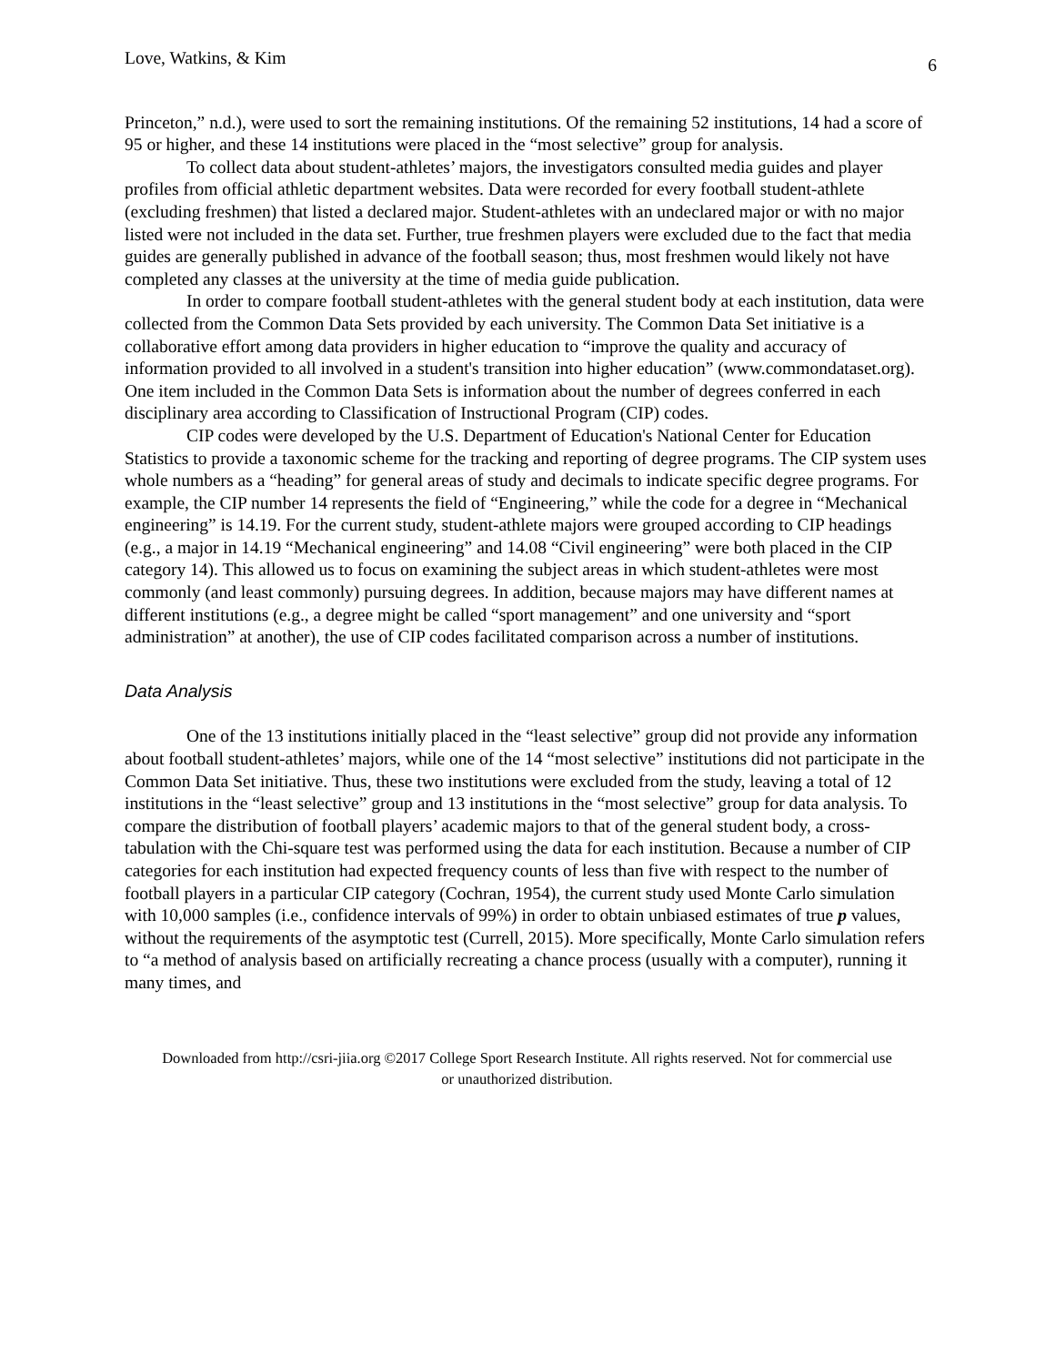Love, Watkins, & Kim 6
Princeton,” n.d.), were used to sort the remaining institutions. Of the remaining 52 institutions, 14 had a score of 95 or higher, and these 14 institutions were placed in the “most selective” group for analysis.
To collect data about student-athletes’ majors, the investigators consulted media guides and player profiles from official athletic department websites. Data were recorded for every football student-athlete (excluding freshmen) that listed a declared major. Student-athletes with an undeclared major or with no major listed were not included in the data set. Further, true freshmen players were excluded due to the fact that media guides are generally published in advance of the football season; thus, most freshmen would likely not have completed any classes at the university at the time of media guide publication.
In order to compare football student-athletes with the general student body at each institution, data were collected from the Common Data Sets provided by each university. The Common Data Set initiative is a collaborative effort among data providers in higher education to “improve the quality and accuracy of information provided to all involved in a student's transition into higher education” (www.commondataset.org). One item included in the Common Data Sets is information about the number of degrees conferred in each disciplinary area according to Classification of Instructional Program (CIP) codes.
CIP codes were developed by the U.S. Department of Education's National Center for Education Statistics to provide a taxonomic scheme for the tracking and reporting of degree programs. The CIP system uses whole numbers as a “heading” for general areas of study and decimals to indicate specific degree programs. For example, the CIP number 14 represents the field of “Engineering,” while the code for a degree in “Mechanical engineering” is 14.19. For the current study, student-athlete majors were grouped according to CIP headings (e.g., a major in 14.19 “Mechanical engineering” and 14.08 “Civil engineering” were both placed in the CIP category 14). This allowed us to focus on examining the subject areas in which student-athletes were most commonly (and least commonly) pursuing degrees. In addition, because majors may have different names at different institutions (e.g., a degree might be called “sport management” and one university and “sport administration” at another), the use of CIP codes facilitated comparison across a number of institutions.
Data Analysis
One of the 13 institutions initially placed in the “least selective” group did not provide any information about football student-athletes’ majors, while one of the 14 “most selective” institutions did not participate in the Common Data Set initiative. Thus, these two institutions were excluded from the study, leaving a total of 12 institutions in the “least selective” group and 13 institutions in the “most selective” group for data analysis. To compare the distribution of football players’ academic majors to that of the general student body, a cross-tabulation with the Chi-square test was performed using the data for each institution. Because a number of CIP categories for each institution had expected frequency counts of less than five with respect to the number of football players in a particular CIP category (Cochran, 1954), the current study used Monte Carlo simulation with 10,000 samples (i.e., confidence intervals of 99%) in order to obtain unbiased estimates of true p values, without the requirements of the asymptotic test (Currell, 2015). More specifically, Monte Carlo simulation refers to “a method of analysis based on artificially recreating a chance process (usually with a computer), running it many times, and
Downloaded from http://csri-jiia.org ©2017 College Sport Research Institute. All rights reserved. Not for commercial use or unauthorized distribution.